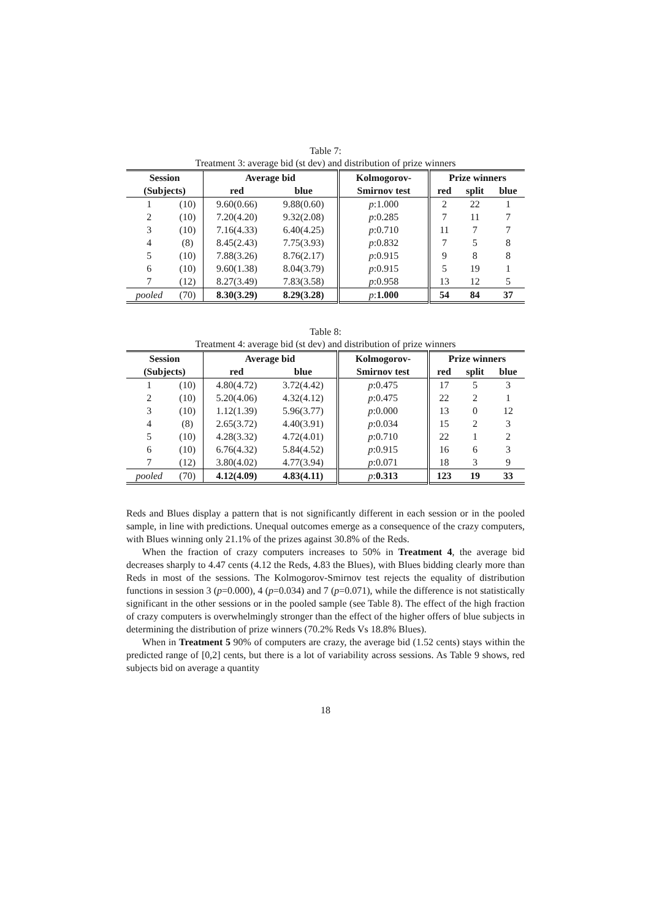Table 7:
Treatment 3: average bid (st dev) and distribution of prize winners
| Session | | Average bid | | Kolmogorov- | Prize winners | | |
| --- | --- | --- | --- | --- | --- | --- | --- |
| (Subjects) | | red | blue | Smirnov test | red | split | blue |
| 1 | (10) | 9.60(0.66) | 9.88(0.60) | p :1.000 | 2 | 22 | 1 |
| 2 | (10) | 7.20(4.20) | 9.32(2.08) | p :0.285 | 7 | 11 | 7 |
| 3 | (10) | 7.16(4.33) | 6.40(4.25) | p :0.710 | 11 | 7 | 7 |
| 4 | (8) | 8.45(2.43) | 7.75(3.93) | p :0.832 | 7 | 5 | 8 |
| 5 | (10) | 7.88(3.26) | 8.76(2.17) | p :0.915 | 9 | 8 | 8 |
| 6 | (10) | 9.60(1.38) | 8.04(3.79) | p :0.915 | 5 | 19 | 1 |
| 7 | (12) | 8.27(3.49) | 7.83(3.58) | p :0.958 | 13 | 12 | 5 |
| pooled | (70) | 8.30(3.29) | 8.29(3.28) | p : 1.000 | 54 | 84 | 37 |
Table 8:
Treatment 4: average bid (st dev) and distribution of prize winners
| Session | | Average bid | | Kolmogorov- | Prize winners | | |
| --- | --- | --- | --- | --- | --- | --- | --- |
| (Subjects) | | red | blue | Smirnov test | red | split | blue |
| 1 | (10) | 4.80(4.72) | 3.72(4.42) | p :0.475 | 17 | 5 | 3 |
| 2 | (10) | 5.20(4.06) | 4.32(4.12) | p :0.475 | 22 | 2 | 1 |
| 3 | (10) | 1.12(1.39) | 5.96(3.77) | p :0.000 | 13 | 0 | 12 |
| 4 | (8) | 2.65(3.72) | 4.40(3.91) | p :0.034 | 15 | 2 | 3 |
| 5 | (10) | 4.28(3.32) | 4.72(4.01) | p :0.710 | 22 | 1 | 2 |
| 6 | (10) | 6.76(4.32) | 5.84(4.52) | p :0.915 | 16 | 6 | 3 |
| 7 | (12) | 3.80(4.02) | 4.77(3.94) | p :0.071 | 18 | 3 | 9 |
| pooled | (70) | 4.12(4.09) | 4.83(4.11) | p : 0.313 | 123 | 19 | 33 |
Reds and Blues display a pattern that is not significantly different in each session or in the pooled sample, in line with predictions. Unequal outcomes emerge as a consequence of the crazy computers, with Blues winning only 21.1% of the prizes against 30.8% of the Reds.
When the fraction of crazy computers increases to 50% in Treatment 4, the average bid decreases sharply to 4.47 cents (4.12 the Reds, 4.83 the Blues), with Blues bidding clearly more than Reds in most of the sessions. The Kolmogorov-Smirnov test rejects the equality of distribution functions in session 3 (p=0.000), 4 (p=0.034) and 7 (p=0.071), while the difference is not statistically significant in the other sessions or in the pooled sample (see Table 8). The effect of the high fraction of crazy computers is overwhelmingly stronger than the effect of the higher offers of blue subjects in determining the distribution of prize winners (70.2% Reds Vs 18.8% Blues).
When in Treatment 5 90% of computers are crazy, the average bid (1.52 cents) stays within the predicted range of [0,2] cents, but there is a lot of variability across sessions. As Table 9 shows, red subjects bid on average a quantity
18